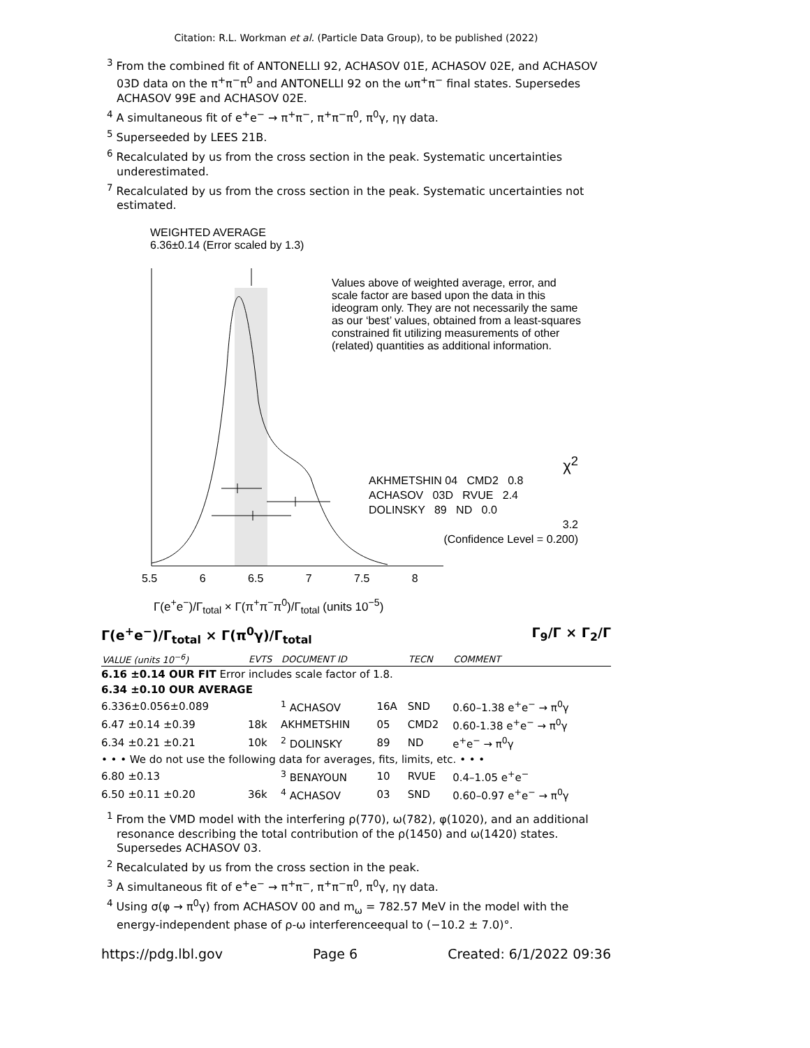Citation: R.L. Workman et al. (Particle Data Group), to be published (2022)
<sup>3</sup> From the combined fit of ANTONELLI 92, ACHASOV 01E, ACHASOV 02E, and ACHASOV 03D data on the π<sup>+</sup>π<sup>−</sup>π<sup>0</sup> and ANTONELLI 92 on the ωπ<sup>+</sup>π<sup>−</sup> final states. Supersedes ACHASOV 99E and ACHASOV 02E.
<sup>4</sup> A simultaneous fit of e<sup>+</sup>e<sup>−</sup> → π<sup>+</sup>π<sup>−</sup>, π<sup>+</sup>π<sup>−</sup>π<sup>0</sup>, π<sup>0</sup>γ, ηγ data.
<sup>5</sup> Superseeded by LEES 21B.
<sup>6</sup> Recalculated by us from the cross section in the peak. Systematic uncertainties underestimated.
<sup>7</sup> Recalculated by us from the cross section in the peak. Systematic uncertainties not estimated.
WEIGHTED AVERAGE
6.36±0.14 (Error scaled by 1.3)
Values above of weighted average, error, and scale factor are based upon the data in this ideogram only. They are not necessarily the same as our ‘best’ values, obtained from a least-squares constrained fit utilizing measurements of other (related) quantities as additional information.
χ<sup>2</sup>
AKHMETSHIN 04 CMD2 0.8
ACHASOV 03D RVUE 2.4
DOLINSKY 89 ND 0.0
3.2
(Confidence Level = 0.200)
5.5 6 6.5 7 7.5 8
Γ(e<sup>+</sup>e<sup>−</sup>)/Γ<sub>total</sub> × Γ(π<sup>+</sup>π<sup>−</sup>π<sup>0</sup>)/Γ<sub>total</sub> (units 10<sup>−5</sup>)
Γ(e<sup>+</sup>e<sup>−</sup>)/Γ<sub>total</sub> × Γ(π<sup>0</sup>γ)/Γ<sub>total</sub> Γ<sub>9</sub>/Γ × Γ<sub>2</sub>/Γ
| VALUE (units 10<sup>−6</sup>) | EVTS | DOCUMENT ID | | TECN | COMMENT |
| --- | --- | --- | --- | --- | --- |
| 6.16 ±0.14 OUR FIT Error includes scale factor of 1.8. | | | | | |
| 6.34 ±0.10 OUR AVERAGE | | | | | |
| 6.336±0.056±0.089 | | <sup>1</sup> ACHASOV | 16A | SND | 0.60–1.38 e<sup>+</sup>e<sup>−</sup> → π<sup>0</sup>γ |
| 6.47 ±0.14 ±0.39 | 18k | AKHMETSHIN | 05 | CMD2 | 0.60-1.38 e<sup>+</sup>e<sup>−</sup> → π<sup>0</sup>γ |
| 6.34 ±0.21 ±0.21 | 10k | <sup>2</sup> DOLINSKY | 89 | ND | e<sup>+</sup>e<sup>−</sup> → π<sup>0</sup>γ |
| • • • We do not use the following data for averages, fits, limits, etc. • • • | | | | | |
| 6.80 ±0.13 | | <sup>3</sup> BENAYOUN | 10 | RVUE | 0.4–1.05 e<sup>+</sup>e<sup>−</sup> |
| 6.50 ±0.11 ±0.20 | 36k | <sup>4</sup> ACHASOV | 03 | SND | 0.60–0.97 e<sup>+</sup>e<sup>−</sup> → π<sup>0</sup>γ |
<sup>1</sup> From the VMD model with the interfering ρ(770), ω(782), φ(1020), and an additional resonance describing the total contribution of the ρ(1450) and ω(1420) states. Supersedes ACHASOV 03.
<sup>2</sup> Recalculated by us from the cross section in the peak.
<sup>3</sup> A simultaneous fit of e<sup>+</sup>e<sup>−</sup> → π<sup>+</sup>π<sup>−</sup>, π<sup>+</sup>π<sup>−</sup>π<sup>0</sup>, π<sup>0</sup>γ, ηγ data.
<sup>4</sup> Using σ(φ → π<sup>0</sup>γ) from ACHASOV 00 and m<sub>ω</sub> = 782.57 MeV in the model with the energy-independent phase of ρ-ω interferenceequal to (−10.2 ± 7.0)°.
https://pdg.lbl.gov Page 6 Created: 6/1/2022 09:36